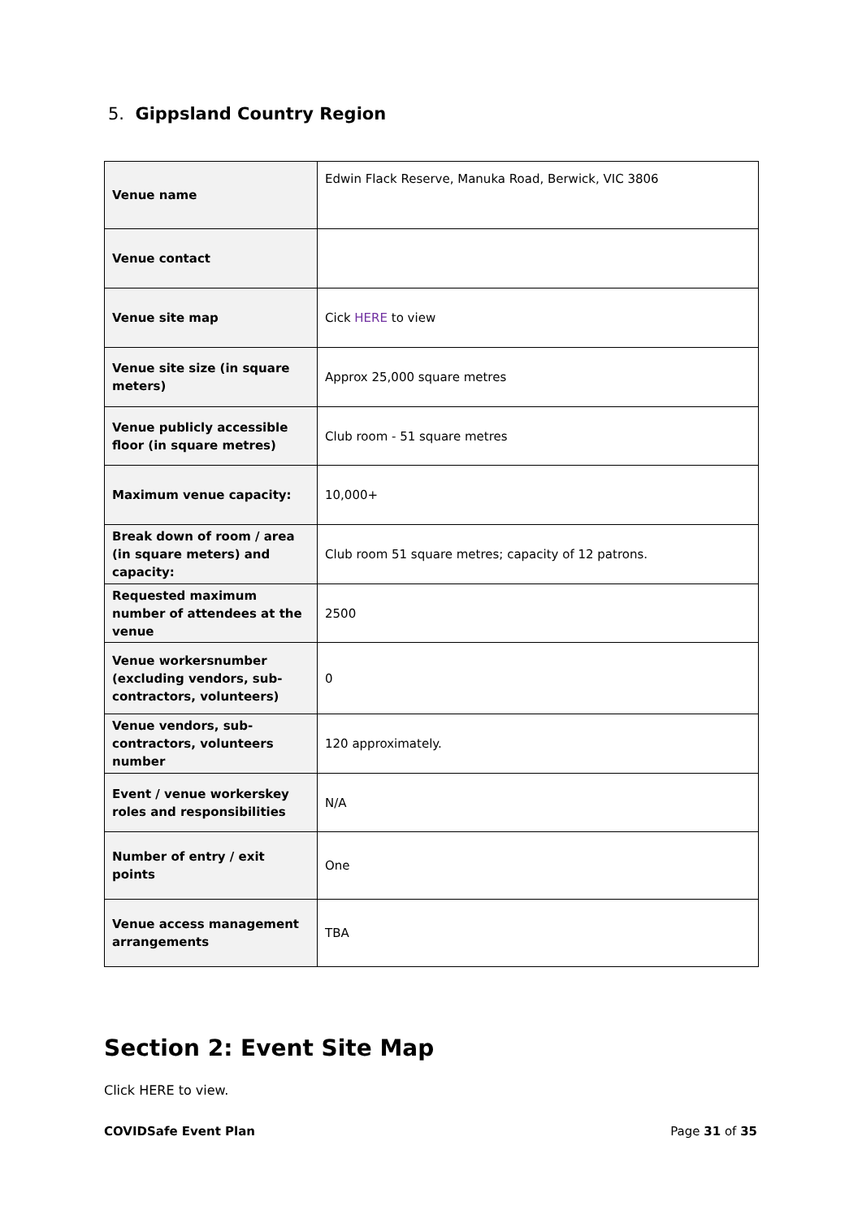5. Gippsland Country Region
| Venue name | Edwin Flack Reserve, Manuka Road, Berwick, VIC 3806 |
| Venue contact | |
| Venue site map | Cick HERE to view |
| Venue site size (in square meters) | Approx 25,000 square metres |
| Venue publicly accessible floor (in square metres) | Club room - 51 square metres |
| Maximum venue capacity: | 10,000+ |
| Break down of room / area (in square meters) and capacity: | Club room 51 square metres; capacity of 12 patrons. |
| Requested maximum number of attendees at the venue | 2500 |
| Venue workersnumber (excluding vendors, sub-contractors, volunteers) | 0 |
| Venue vendors, sub-contractors, volunteers number | 120 approximately. |
| Event / venue workerskey roles and responsibilities | N/A |
| Number of entry / exit points | One |
| Venue access management arrangements | TBA |
Section 2: Event Site Map
Click HERE to view.
COVIDSafe Event Plan Page 31 of 35